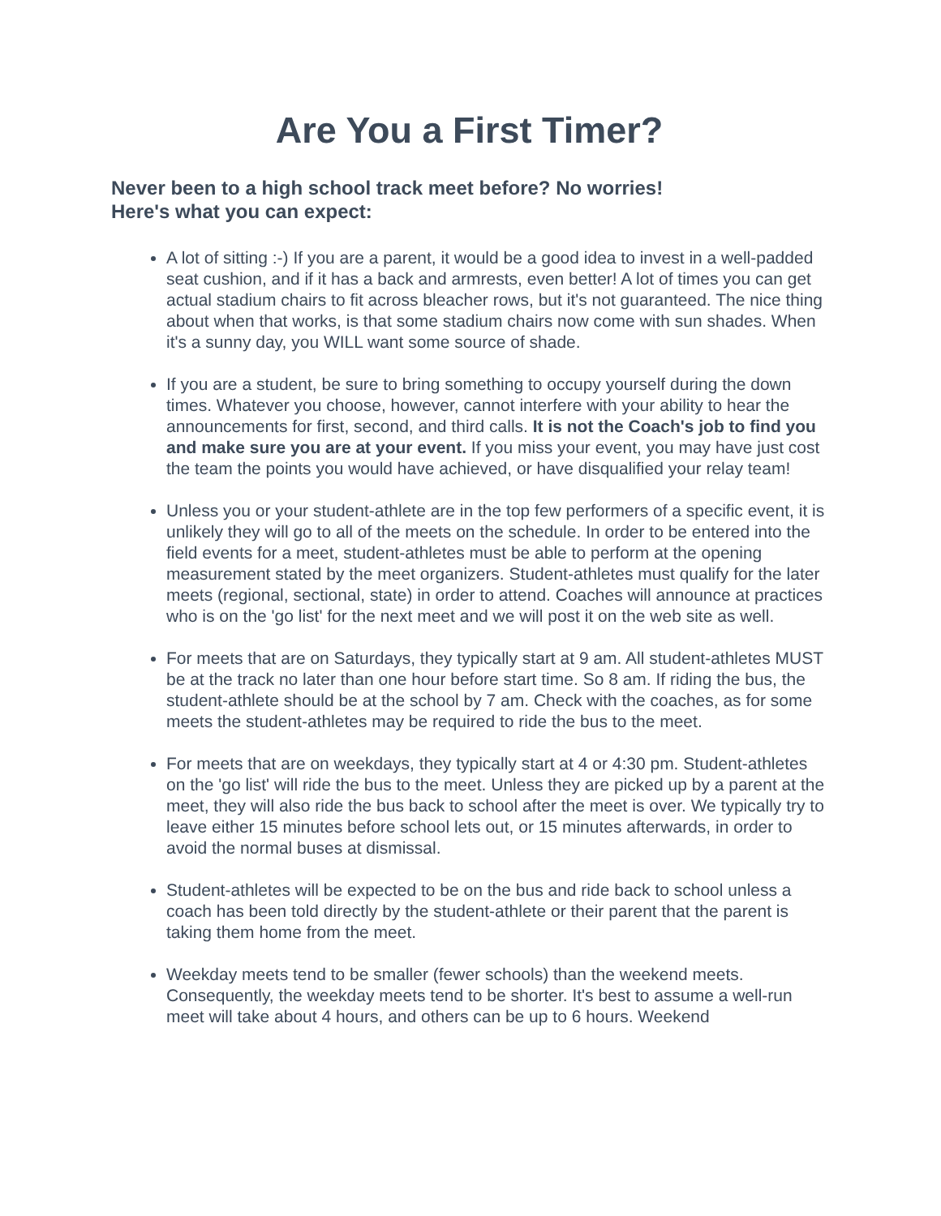Are You a First Timer?
Never been to a high school track meet before? No worries!
Here's what you can expect:
A lot of sitting :-) If you are a parent, it would be a good idea to invest in a well-padded seat cushion, and if it has a back and armrests, even better! A lot of times you can get actual stadium chairs to fit across bleacher rows, but it's not guaranteed. The nice thing about when that works, is that some stadium chairs now come with sun shades. When it's a sunny day, you WILL want some source of shade.
If you are a student, be sure to bring something to occupy yourself during the down times. Whatever you choose, however, cannot interfere with your ability to hear the announcements for first, second, and third calls. It is not the Coach's job to find you and make sure you are at your event. If you miss your event, you may have just cost the team the points you would have achieved, or have disqualified your relay team!
Unless you or your student-athlete are in the top few performers of a specific event, it is unlikely they will go to all of the meets on the schedule. In order to be entered into the field events for a meet, student-athletes must be able to perform at the opening measurement stated by the meet organizers. Student-athletes must qualify for the later meets (regional, sectional, state) in order to attend. Coaches will announce at practices who is on the 'go list' for the next meet and we will post it on the web site as well.
For meets that are on Saturdays, they typically start at 9 am. All student-athletes MUST be at the track no later than one hour before start time. So 8 am. If riding the bus, the student-athlete should be at the school by 7 am. Check with the coaches, as for some meets the student-athletes may be required to ride the bus to the meet.
For meets that are on weekdays, they typically start at 4 or 4:30 pm. Student-athletes on the 'go list' will ride the bus to the meet. Unless they are picked up by a parent at the meet, they will also ride the bus back to school after the meet is over. We typically try to leave either 15 minutes before school lets out, or 15 minutes afterwards, in order to avoid the normal buses at dismissal.
Student-athletes will be expected to be on the bus and ride back to school unless a coach has been told directly by the student-athlete or their parent that the parent is taking them home from the meet.
Weekday meets tend to be smaller (fewer schools) than the weekend meets. Consequently, the weekday meets tend to be shorter. It's best to assume a well-run meet will take about 4 hours, and others can be up to 6 hours. Weekend